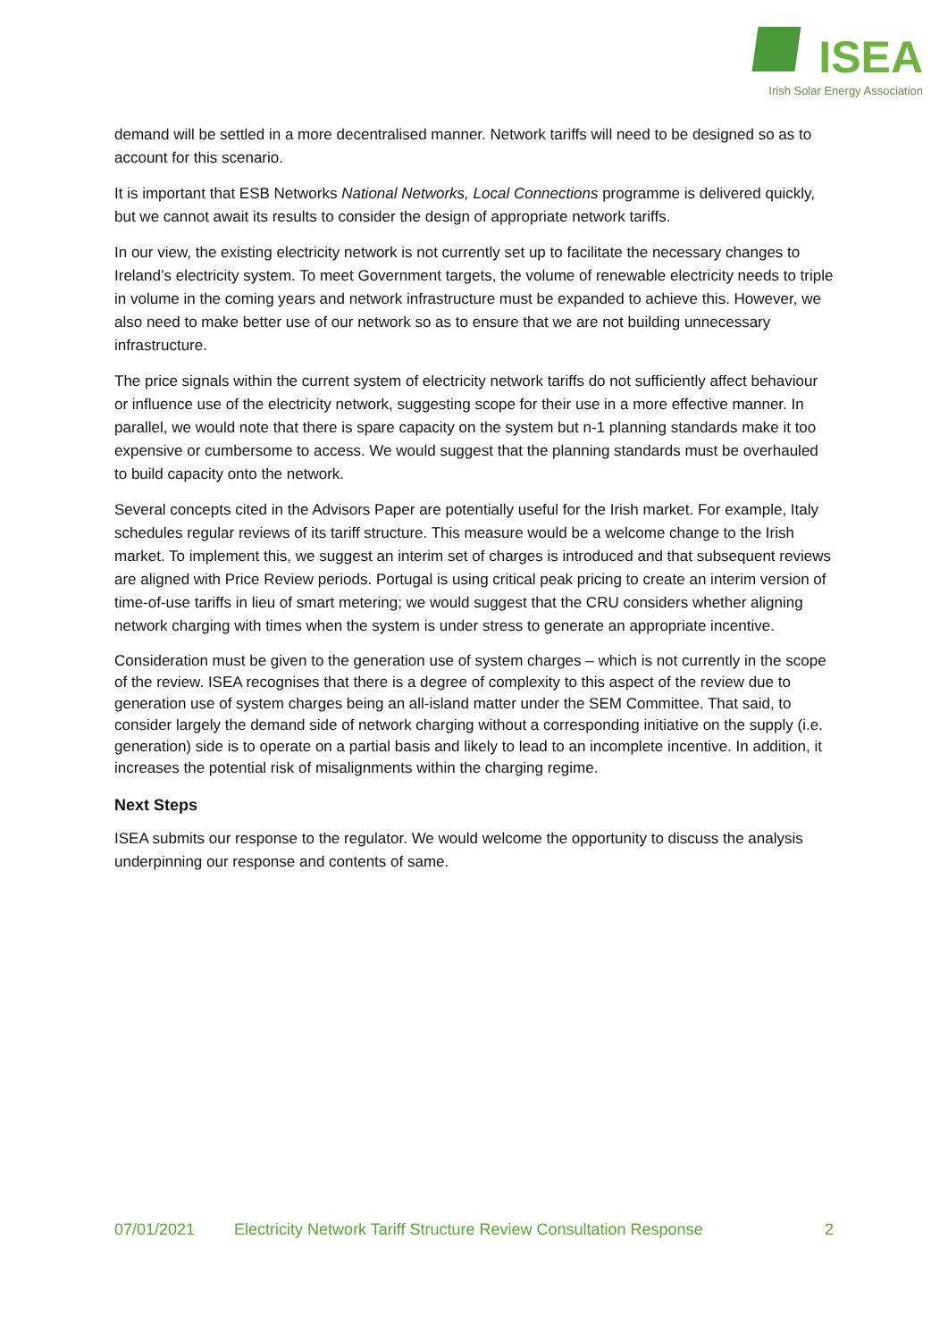ISEA
Irish Solar Energy Association
demand will be settled in a more decentralised manner. Network tariffs will need to be designed so as to account for this scenario.
It is important that ESB Networks National Networks, Local Connections programme is delivered quickly, but we cannot await its results to consider the design of appropriate network tariffs.
In our view, the existing electricity network is not currently set up to facilitate the necessary changes to Ireland’s electricity system. To meet Government targets, the volume of renewable electricity needs to triple in volume in the coming years and network infrastructure must be expanded to achieve this. However, we also need to make better use of our network so as to ensure that we are not building unnecessary infrastructure.
The price signals within the current system of electricity network tariffs do not sufficiently affect behaviour or influence use of the electricity network, suggesting scope for their use in a more effective manner. In parallel, we would note that there is spare capacity on the system but n-1 planning standards make it too expensive or cumbersome to access. We would suggest that the planning standards must be overhauled to build capacity onto the network.
Several concepts cited in the Advisors Paper are potentially useful for the Irish market. For example, Italy schedules regular reviews of its tariff structure. This measure would be a welcome change to the Irish market. To implement this, we suggest an interim set of charges is introduced and that subsequent reviews are aligned with Price Review periods. Portugal is using critical peak pricing to create an interim version of time-of-use tariffs in lieu of smart metering; we would suggest that the CRU considers whether aligning network charging with times when the system is under stress to generate an appropriate incentive.
Consideration must be given to the generation use of system charges – which is not currently in the scope of the review. ISEA recognises that there is a degree of complexity to this aspect of the review due to generation use of system charges being an all-island matter under the SEM Committee. That said, to consider largely the demand side of network charging without a corresponding initiative on the supply (i.e. generation) side is to operate on a partial basis and likely to lead to an incomplete incentive. In addition, it increases the potential risk of misalignments within the charging regime.
Next Steps
ISEA submits our response to the regulator. We would welcome the opportunity to discuss the analysis underpinning our response and contents of same.
07/01/2021 Electricity Network Tariff Structure Review Consultation Response 2